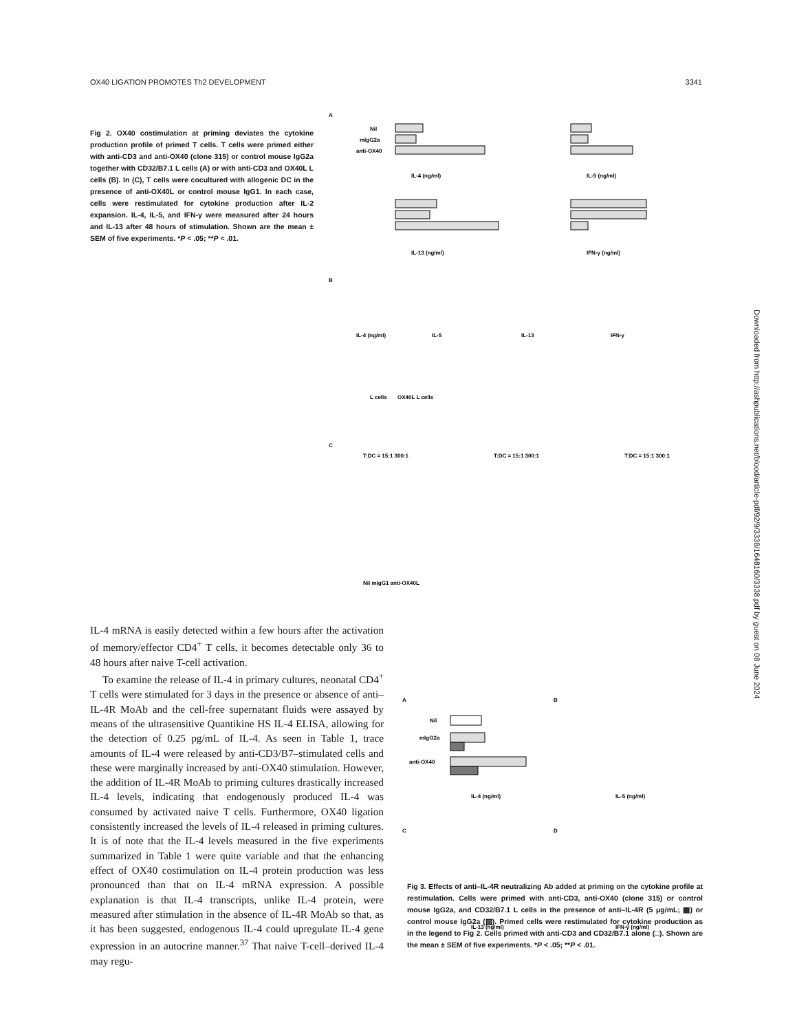OX40 LIGATION PROMOTES Th2 DEVELOPMENT 3341
A
Nil
mIgG2a
anti-OX40
IL-4 (ng/ml)
IL-5 (ng/ml)
IL-13 (ng/ml)
IFN-γ (ng/ml)
B
IL-4 (ng/ml)
IL-5
IL-13
IFN-γ
L cells
OX40L L cells
C
T:DC = 15:1 300:1
T:DC = 15:1 300:1
T:DC = 15:1 300:1
Nil mIgG1 anti-OX40L
Fig 2. OX40 costimulation at priming deviates the cytokine production profile of primed T cells. T cells were primed either with anti-CD3 and anti-OX40 (clone 315) or control mouse IgG2a together with CD32/B7.1 L cells (A) or with anti-CD3 and OX40L L cells (B). In (C), T cells were cocultured with allogenic DC in the presence of anti-OX40L or control mouse IgG1. In each case, cells were restimulated for cytokine production after IL-2 expansion. IL-4, IL-5, and IFN-γ were measured after 24 hours and IL-13 after 48 hours of stimulation. Shown are the mean ± SEM of five experiments. *P < .05; **P < .01.
IL-4 mRNA is easily detected within a few hours after the activation of memory/effector CD4<sup>+</sup> T cells, it becomes detectable only 36 to 48 hours after naive T-cell activation.
To examine the release of IL-4 in primary cultures, neonatal CD4<sup>+</sup> T cells were stimulated for 3 days in the presence or absence of anti–IL-4R MoAb and the cell-free supernatant fluids were assayed by means of the ultrasensitive Quantikine HS IL-4 ELISA, allowing for the detection of 0.25 pg/mL of IL-4. As seen in Table 1, trace amounts of IL-4 were released by anti-CD3/B7–stimulated cells and these were marginally increased by anti-OX40 stimulation. However, the addition of IL-4R MoAb to priming cultures drastically increased IL-4 levels, indicating that endogenously produced IL-4 was consumed by activated naive T cells. Furthermore, OX40 ligation consistently increased the levels of IL-4 released in priming cultures. It is of note that the IL-4 levels measured in the five experiments summarized in Table 1 were quite variable and that the enhancing effect of OX40 costimulation on IL-4 protein production was less pronounced than that on IL-4 mRNA expression. A possible explanation is that IL-4 transcripts, unlike IL-4 protein, were measured after stimulation in the absence of IL-4R MoAb so that, as it has been suggested, endogenous IL-4 could upregulate IL-4 gene expression in an autocrine manner.<sup>37</sup> That naive T-cell–derived IL-4 may regu-
A
B
Nil
mIgG2a
anti-OX40
IL-4 (ng/ml)
IL-5 (ng/ml)
C
D
IL-13 (ng/ml)
IFN-γ (ng/ml)
Fig 3. Effects of anti–IL-4R neutralizing Ab added at priming on the cytokine profile at restimulation. Cells were primed with anti-CD3, anti-OX40 (clone 315) or control mouse IgG2a, and CD32/B7.1 L cells in the presence of anti–IL-4R (5 μg/mL; ▩) or control mouse IgG2a (▨). Primed cells were restimulated for cytokine production as in the legend to Fig 2. Cells primed with anti-CD3 and CD32/B7.1 alone (□). Shown are the mean ± SEM of five experiments. *P < .05; **P < .01.
Downloaded from http://ashpublications.net/blood/article-pdf/92/9/3338/1648160/3338.pdf by guest on 08 June 2024